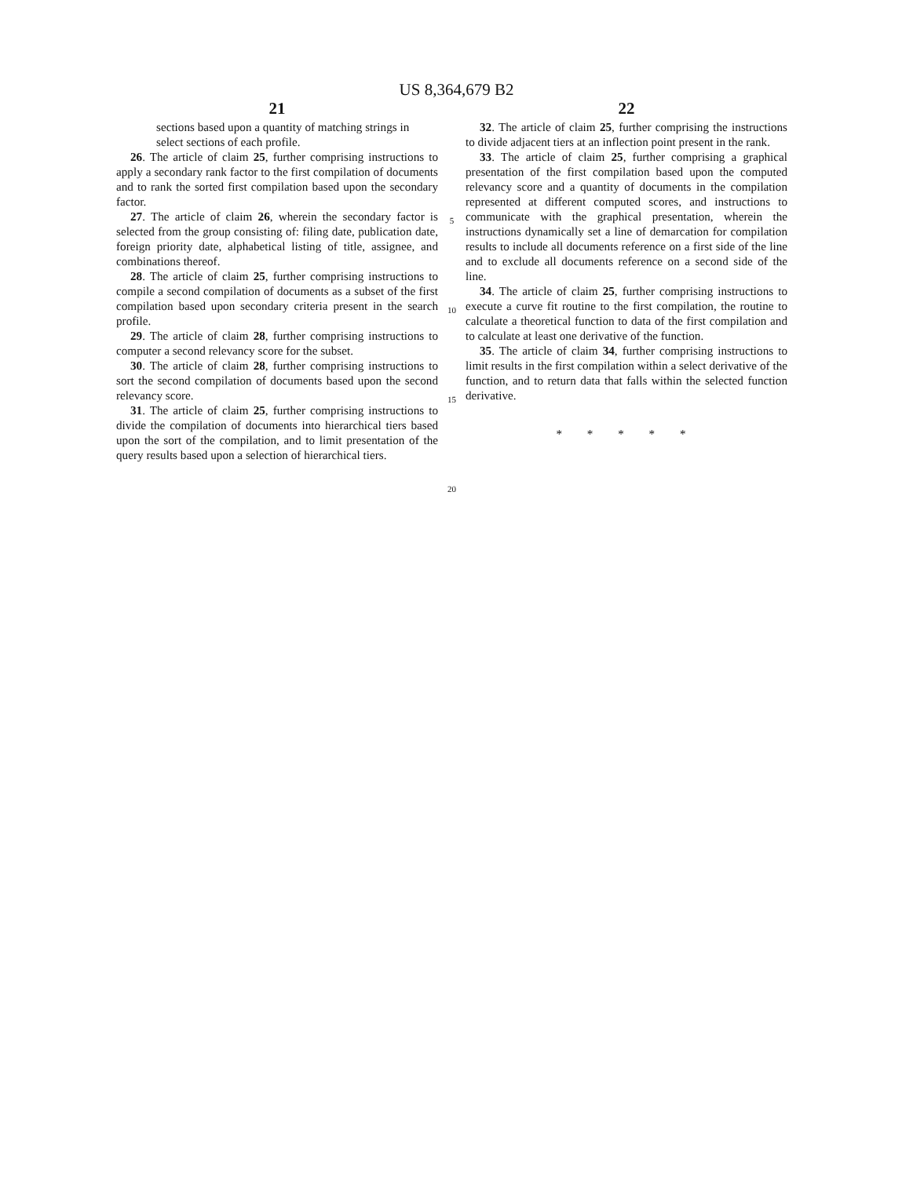US 8,364,679 B2
21
sections based upon a quantity of matching strings in select sections of each profile.
26. The article of claim 25, further comprising instructions to apply a secondary rank factor to the first compilation of documents and to rank the sorted first compilation based upon the secondary factor.
27. The article of claim 26, wherein the secondary factor is selected from the group consisting of: filing date, publication date, foreign priority date, alphabetical listing of title, assignee, and combinations thereof.
28. The article of claim 25, further comprising instructions to compile a second compilation of documents as a subset of the first compilation based upon secondary criteria present in the search profile.
29. The article of claim 28, further comprising instructions to computer a second relevancy score for the subset.
30. The article of claim 28, further comprising instructions to sort the second compilation of documents based upon the second relevancy score.
31. The article of claim 25, further comprising instructions to divide the compilation of documents into hierarchical tiers based upon the sort of the compilation, and to limit presentation of the query results based upon a selection of hierarchical tiers.
5
10
15
20
22
32. The article of claim 25, further comprising the instructions to divide adjacent tiers at an inflection point present in the rank.
33. The article of claim 25, further comprising a graphical presentation of the first compilation based upon the computed relevancy score and a quantity of documents in the compilation represented at different computed scores, and instructions to communicate with the graphical presentation, wherein the instructions dynamically set a line of demarcation for compilation results to include all documents reference on a first side of the line and to exclude all documents reference on a second side of the line.
34. The article of claim 25, further comprising instructions to execute a curve fit routine to the first compilation, the routine to calculate a theoretical function to data of the first compilation and to calculate at least one derivative of the function.
35. The article of claim 34, further comprising instructions to limit results in the first compilation within a select derivative of the function, and to return data that falls within the selected function derivative.
* * * * *